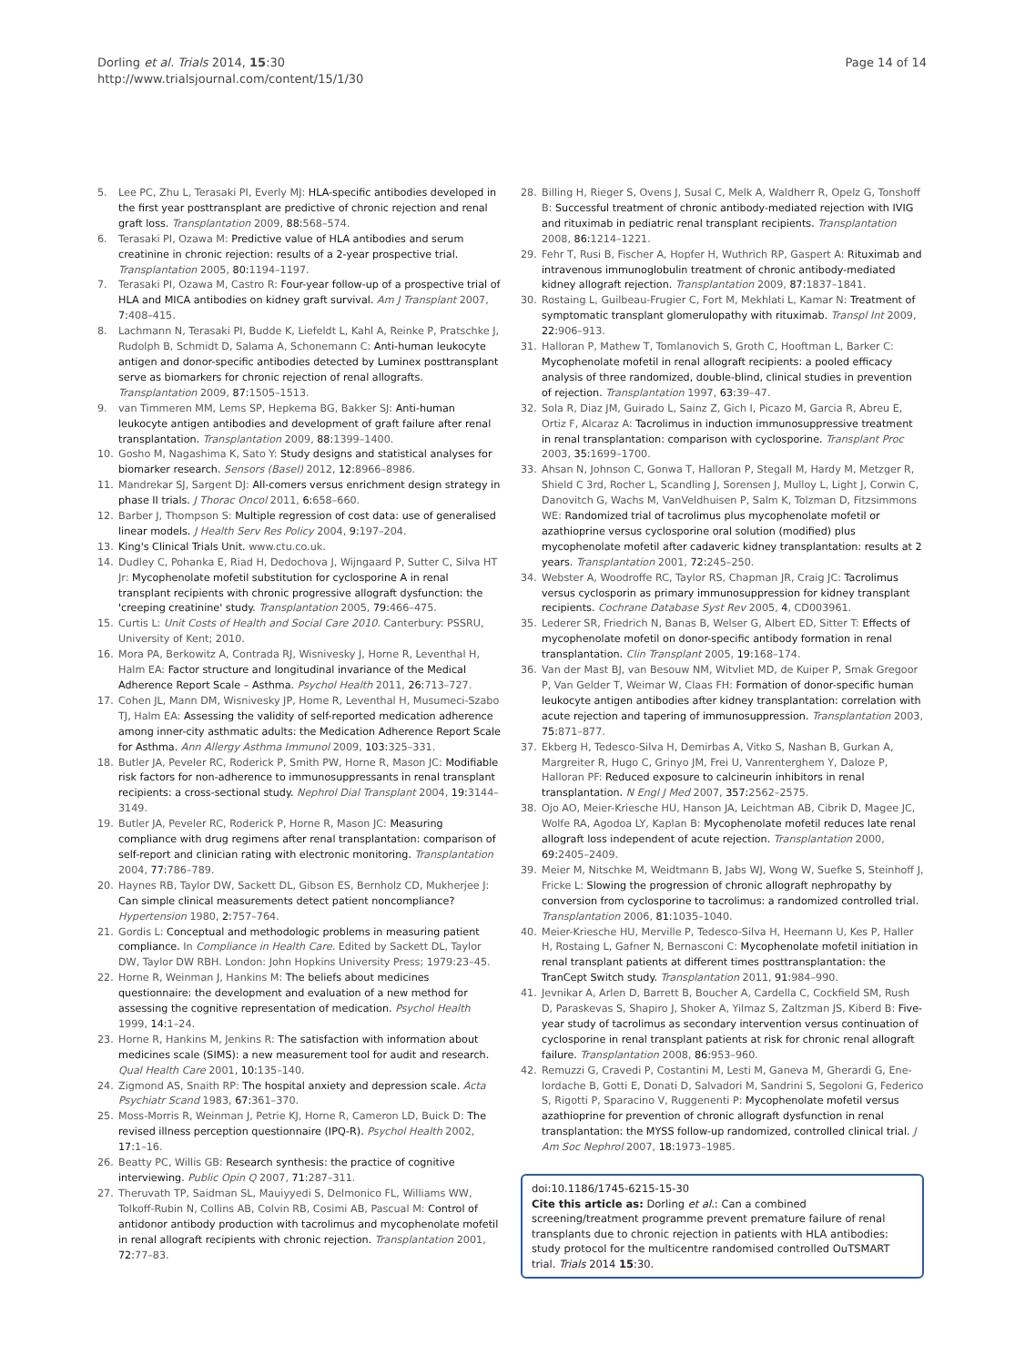Dorling et al. Trials 2014, 15:30
http://www.trialsjournal.com/content/15/1/30
Page 14 of 14
5. Lee PC, Zhu L, Terasaki PI, Everly MJ: HLA-specific antibodies developed in the first year posttransplant are predictive of chronic rejection and renal graft loss. Transplantation 2009, 88: 568–574.
6. Terasaki PI, Ozawa M: Predictive value of HLA antibodies and serum creatinine in chronic rejection: results of a 2-year prospective trial. Transplantation 2005, 80: 1194–1197.
7. Terasaki PI, Ozawa M, Castro R: Four-year follow-up of a prospective trial of HLA and MICA antibodies on kidney graft survival. Am J Transplant 2007, 7: 408–415.
8. Lachmann N, Terasaki PI, Budde K, Liefeldt L, Kahl A, Reinke P, Pratschke J, Rudolph B, Schmidt D, Salama A, Schonemann C: Anti-human leukocyte antigen and donor-specific antibodies detected by Luminex posttransplant serve as biomarkers for chronic rejection of renal allografts. Transplantation 2009, 87: 1505–1513.
9. van Timmeren MM, Lems SP, Hepkema BG, Bakker SJ: Anti-human leukocyte antigen antibodies and development of graft failure after renal transplantation. Transplantation 2009, 88: 1399–1400.
10. Gosho M, Nagashima K, Sato Y: Study designs and statistical analyses for biomarker research. Sensors (Basel) 2012, 12: 8966–8986.
11. Mandrekar SJ, Sargent DJ: All-comers versus enrichment design strategy in phase II trials. J Thorac Oncol 2011, 6: 658–660.
12. Barber J, Thompson S: Multiple regression of cost data: use of generalised linear models. J Health Serv Res Policy 2004, 9: 197–204.
13. King's Clinical Trials Unit. www.ctu.co.uk.
14. Dudley C, Pohanka E, Riad H, Dedochova J, Wijngaard P, Sutter C, Silva HT Jr: Mycophenolate mofetil substitution for cyclosporine A in renal transplant recipients with chronic progressive allograft dysfunction: the 'creeping creatinine' study. Transplantation 2005, 79: 466–475.
15. Curtis L: Unit Costs of Health and Social Care 2010. Canterbury: PSSRU, University of Kent; 2010.
16. Mora PA, Berkowitz A, Contrada RJ, Wisnivesky J, Horne R, Leventhal H, Halm EA: Factor structure and longitudinal invariance of the Medical Adherence Report Scale – Asthma. Psychol Health 2011, 26: 713–727.
17. Cohen JL, Mann DM, Wisnivesky JP, Home R, Leventhal H, Musumeci-Szabo TJ, Halm EA: Assessing the validity of self-reported medication adherence among inner-city asthmatic adults: the Medication Adherence Report Scale for Asthma. Ann Allergy Asthma Immunol 2009, 103: 325–331.
18. Butler JA, Peveler RC, Roderick P, Smith PW, Horne R, Mason JC: Modifiable risk factors for non-adherence to immunosuppressants in renal transplant recipients: a cross-sectional study. Nephrol Dial Transplant 2004, 19: 3144–3149.
19. Butler JA, Peveler RC, Roderick P, Horne R, Mason JC: Measuring compliance with drug regimens after renal transplantation: comparison of self-report and clinician rating with electronic monitoring. Transplantation 2004, 77: 786–789.
20. Haynes RB, Taylor DW, Sackett DL, Gibson ES, Bernholz CD, Mukherjee J: Can simple clinical measurements detect patient noncompliance? Hypertension 1980, 2: 757–764.
21. Gordis L: Conceptual and methodologic problems in measuring patient compliance. In Compliance in Health Care. Edited by Sackett DL, Taylor DW, Taylor DW RBH. London: John Hopkins University Press; 1979:23–45.
22. Horne R, Weinman J, Hankins M: The beliefs about medicines questionnaire: the development and evaluation of a new method for assessing the cognitive representation of medication. Psychol Health 1999, 14: 1–24.
23. Horne R, Hankins M, Jenkins R: The satisfaction with information about medicines scale (SIMS): a new measurement tool for audit and research. Qual Health Care 2001, 10: 135–140.
24. Zigmond AS, Snaith RP: The hospital anxiety and depression scale. Acta Psychiatr Scand 1983, 67: 361–370.
25. Moss-Morris R, Weinman J, Petrie KJ, Horne R, Cameron LD, Buick D: The revised illness perception questionnaire (IPQ-R). Psychol Health 2002, 17: 1–16.
26. Beatty PC, Willis GB: Research synthesis: the practice of cognitive interviewing. Public Opin Q 2007, 71: 287–311.
27. Theruvath TP, Saidman SL, Mauiyyedi S, Delmonico FL, Williams WW, Tolkoff-Rubin N, Collins AB, Colvin RB, Cosimi AB, Pascual M: Control of antidonor antibody production with tacrolimus and mycophenolate mofetil in renal allograft recipients with chronic rejection. Transplantation 2001, 72: 77–83.
28. Billing H, Rieger S, Ovens J, Susal C, Melk A, Waldherr R, Opelz G, Tonshoff B: Successful treatment of chronic antibody-mediated rejection with IVIG and rituximab in pediatric renal transplant recipients. Transplantation 2008, 86: 1214–1221.
29. Fehr T, Rusi B, Fischer A, Hopfer H, Wuthrich RP, Gaspert A: Rituximab and intravenous immunoglobulin treatment of chronic antibody-mediated kidney allograft rejection. Transplantation 2009, 87: 1837–1841.
30. Rostaing L, Guilbeau-Frugier C, Fort M, Mekhlati L, Kamar N: Treatment of symptomatic transplant glomerulopathy with rituximab. Transpl Int 2009, 22: 906–913.
31. Halloran P, Mathew T, Tomlanovich S, Groth C, Hooftman L, Barker C: Mycophenolate mofetil in renal allograft recipients: a pooled efficacy analysis of three randomized, double-blind, clinical studies in prevention of rejection. Transplantation 1997, 63: 39–47.
32. Sola R, Diaz JM, Guirado L, Sainz Z, Gich I, Picazo M, Garcia R, Abreu E, Ortiz F, Alcaraz A: Tacrolimus in induction immunosuppressive treatment in renal transplantation: comparison with cyclosporine. Transplant Proc 2003, 35: 1699–1700.
33. Ahsan N, Johnson C, Gonwa T, Halloran P, Stegall M, Hardy M, Metzger R, Shield C 3rd, Rocher L, Scandling J, Sorensen J, Mulloy L, Light J, Corwin C, Danovitch G, Wachs M, VanVeldhuisen P, Salm K, Tolzman D, Fitzsimmons WE: Randomized trial of tacrolimus plus mycophenolate mofetil or azathioprine versus cyclosporine oral solution (modified) plus mycophenolate mofetil after cadaveric kidney transplantation: results at 2 years. Transplantation 2001, 72: 245–250.
34. Webster A, Woodroffe RC, Taylor RS, Chapman JR, Craig JC: Tacrolimus versus cyclosporin as primary immunosuppression for kidney transplant recipients. Cochrane Database Syst Rev 2005, 4, CD003961.
35. Lederer SR, Friedrich N, Banas B, Welser G, Albert ED, Sitter T: Effects of mycophenolate mofetil on donor-specific antibody formation in renal transplantation. Clin Transplant 2005, 19: 168–174.
36. Van der Mast BJ, van Besouw NM, Witvliet MD, de Kuiper P, Smak Gregoor P, Van Gelder T, Weimar W, Claas FH: Formation of donor-specific human leukocyte antigen antibodies after kidney transplantation: correlation with acute rejection and tapering of immunosuppression. Transplantation 2003, 75: 871–877.
37. Ekberg H, Tedesco-Silva H, Demirbas A, Vitko S, Nashan B, Gurkan A, Margreiter R, Hugo C, Grinyo JM, Frei U, Vanrenterghem Y, Daloze P, Halloran PF: Reduced exposure to calcineurin inhibitors in renal transplantation. N Engl J Med 2007, 357: 2562–2575.
38. Ojo AO, Meier-Kriesche HU, Hanson JA, Leichtman AB, Cibrik D, Magee JC, Wolfe RA, Agodoa LY, Kaplan B: Mycophenolate mofetil reduces late renal allograft loss independent of acute rejection. Transplantation 2000, 69: 2405–2409.
39. Meier M, Nitschke M, Weidtmann B, Jabs WJ, Wong W, Suefke S, Steinhoff J, Fricke L: Slowing the progression of chronic allograft nephropathy by conversion from cyclosporine to tacrolimus: a randomized controlled trial. Transplantation 2006, 81: 1035–1040.
40. Meier-Kriesche HU, Merville P, Tedesco-Silva H, Heemann U, Kes P, Haller H, Rostaing L, Gafner N, Bernasconi C: Mycophenolate mofetil initiation in renal transplant patients at different times posttransplantation: the TranCept Switch study. Transplantation 2011, 91: 984–990.
41. Jevnikar A, Arlen D, Barrett B, Boucher A, Cardella C, Cockfield SM, Rush D, Paraskevas S, Shapiro J, Shoker A, Yilmaz S, Zaltzman JS, Kiberd B: Five-year study of tacrolimus as secondary intervention versus continuation of cyclosporine in renal transplant patients at risk for chronic renal allograft failure. Transplantation 2008, 86: 953–960.
42. Remuzzi G, Cravedi P, Costantini M, Lesti M, Ganeva M, Gherardi G, Ene-Iordache B, Gotti E, Donati D, Salvadori M, Sandrini S, Segoloni G, Federico S, Rigotti P, Sparacino V, Ruggenenti P: Mycophenolate mofetil versus azathioprine for prevention of chronic allograft dysfunction in renal transplantation: the MYSS follow-up randomized, controlled clinical trial. J Am Soc Nephrol 2007, 18: 1973–1985.
doi:10.1186/1745-6215-15-30
Cite this article as: Dorling et al.: Can a combined screening/treatment programme prevent premature failure of renal transplants due to chronic rejection in patients with HLA antibodies: study protocol for the multicentre randomised controlled OuTSMART trial. Trials 2014 15:30.